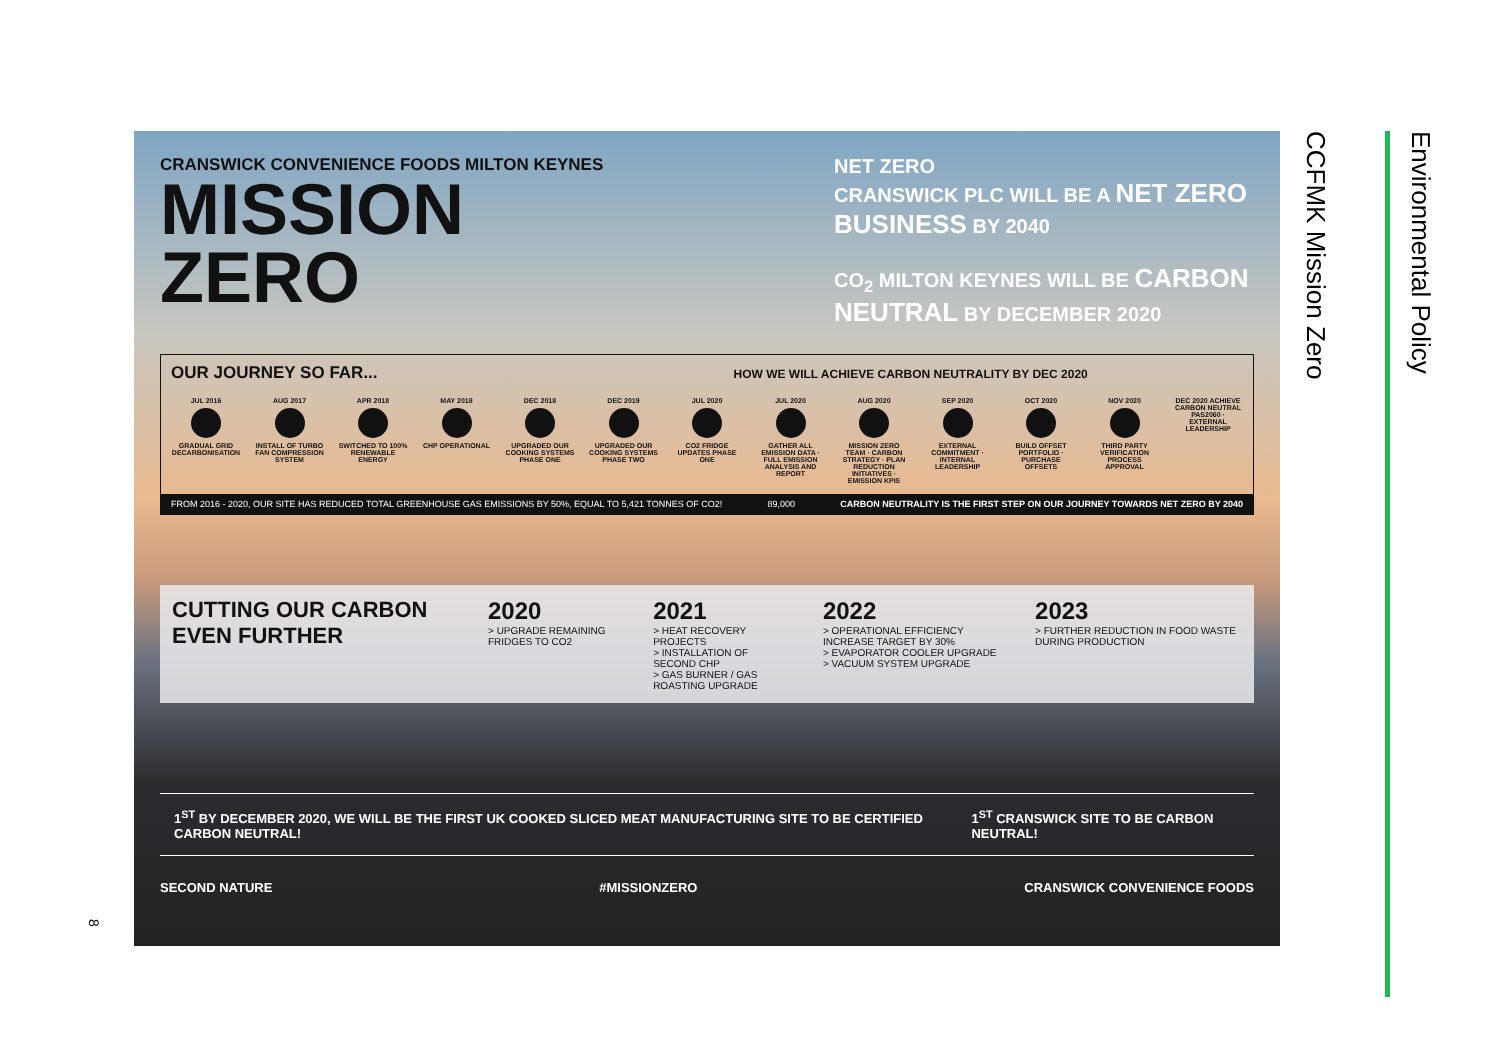CRANSWICK CONVENIENCE FOODS MILTON KEYNES
MISSION
ZERO
NET ZERO
CRANSWICK PLC WILL BE A NET ZERO BUSINESS BY 2040
CO<sub>2</sub> MILTON KEYNES WILL BE CARBON NEUTRAL BY DECEMBER 2020
OUR JOURNEY SO FAR...
HOW WE WILL ACHIEVE CARBON NEUTRALITY BY DEC 2020
JUL 2016 GRADUAL GRID DECARBONISATION
AUG 2017 INSTALL OF TURBO FAN COMPRESSION SYSTEM
APR 2018 SWITCHED TO 100% RENEWABLE ENERGY
MAY 2018 CHP OPERATIONAL
DEC 2018 UPGRADED OUR COOKING SYSTEMS PHASE ONE
DEC 2019 UPGRADED OUR COOKING SYSTEMS PHASE TWO
JUL 2020 CO2 FRIDGE UPDATES PHASE ONE
JUL 2020 GATHER ALL EMISSION DATA · FULL EMISSION ANALYSIS AND REPORT
AUG 2020 MISSION ZERO TEAM · CARBON STRATEGY · PLAN REDUCTION INITIATIVES · EMISSION KPIS
SEP 2020 EXTERNAL COMMITMENT · INTERNAL LEADERSHIP
OCT 2020 BUILD OFFSET PORTFOLIO · PURCHASE OFFSETS
NOV 2020 THIRD PARTY VERIFICATION PROCESS APPROVAL
DEC 2020 ACHIEVE CARBON NEUTRAL PAS2060 · EXTERNAL LEADERSHIP
FROM 2016 - 2020, OUR SITE HAS REDUCED TOTAL GREENHOUSE GAS EMISSIONS BY 50%, EQUAL TO 5,421 TONNES OF CO2! 89,000 CARBON NEUTRALITY IS THE FIRST STEP ON OUR JOURNEY TOWARDS NET ZERO BY 2040
CUTTING OUR CARBON EVEN FURTHER
2020
> UPGRADE REMAINING FRIDGES TO CO2
2021
> HEAT RECOVERY PROJECTS
> INSTALLATION OF SECOND CHP
> GAS BURNER / GAS ROASTING UPGRADE
2022
> OPERATIONAL EFFICIENCY INCREASE TARGET BY 30%
> EVAPORATOR COOLER UPGRADE
> VACUUM SYSTEM UPGRADE
2023
> FURTHER REDUCTION IN FOOD WASTE DURING PRODUCTION
1<sup>ST</sup> BY DECEMBER 2020, WE WILL BE THE FIRST UK COOKED SLICED MEAT MANUFACTURING SITE TO BE CERTIFIED CARBON NEUTRAL!
1<sup>ST</sup> CRANSWICK SITE TO BE CARBON NEUTRAL!
SECOND NATURE #MISSIONZERO CRANSWICK CONVENIENCE FOODS
CCFMK Mission Zero
Environmental Policy
8